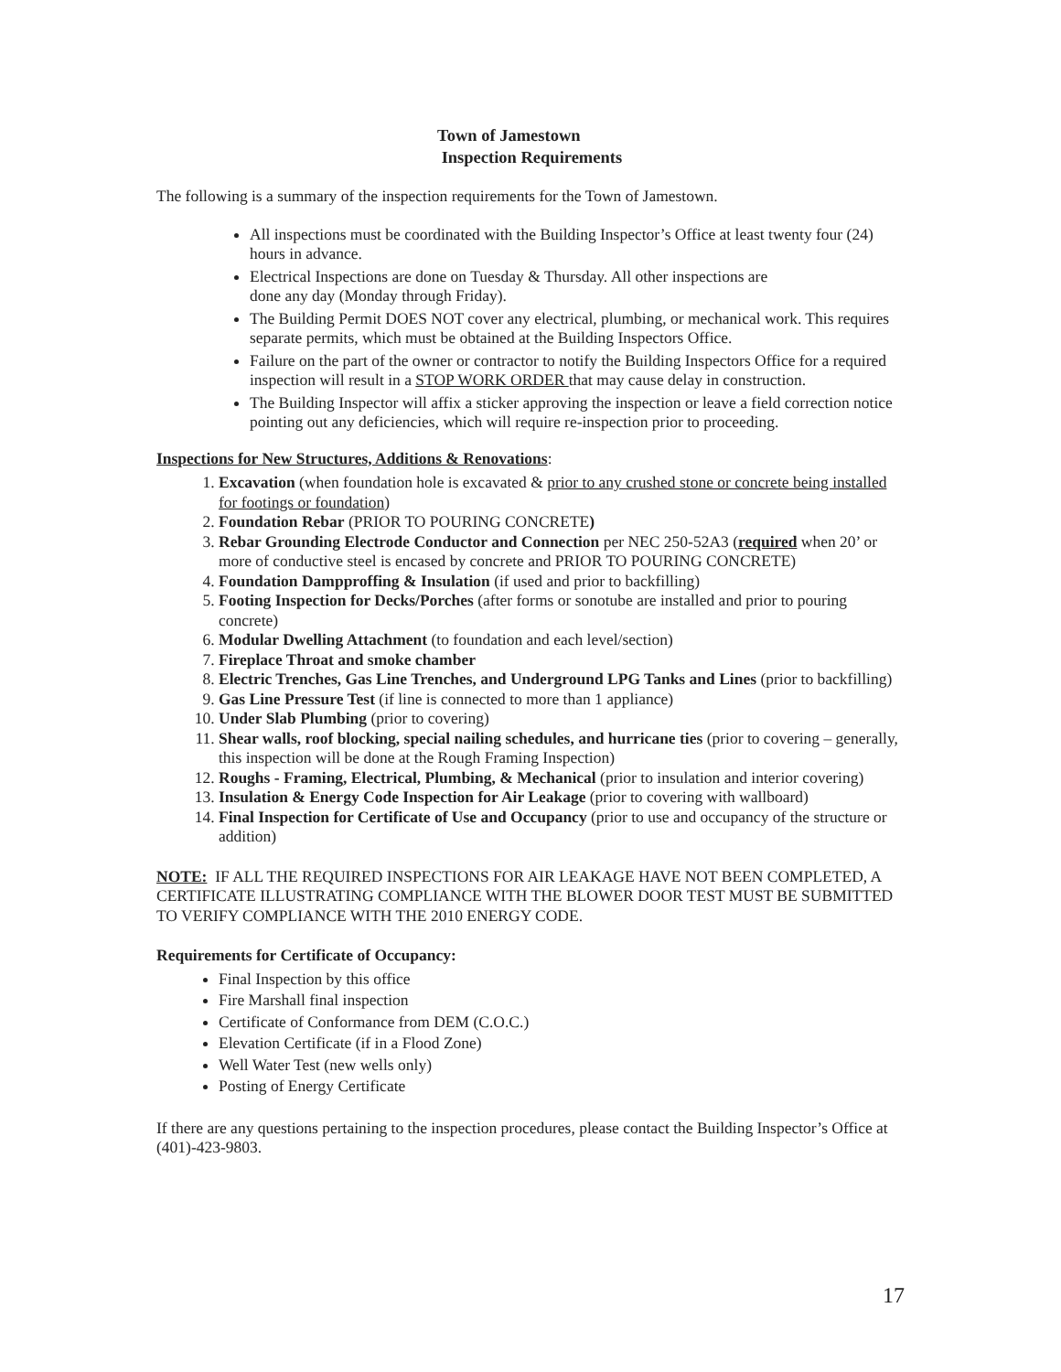Town of Jamestown
Inspection Requirements
The following is a summary of the inspection requirements for the Town of Jamestown.
All inspections must be coordinated with the Building Inspector’s Office at least twenty four (24) hours in advance.
Electrical Inspections are done on Tuesday & Thursday. All other inspections are
done any day (Monday through Friday).
The Building Permit DOES NOT cover any electrical, plumbing, or mechanical work. This requires separate permits, which must be obtained at the Building Inspectors Office.
Failure on the part of the owner or contractor to notify the Building Inspectors Office for a required inspection will result in a STOP WORK ORDER that may cause delay in construction.
The Building Inspector will affix a sticker approving the inspection or leave a field correction notice pointing out any deficiencies, which will require re-inspection prior to proceeding.
Inspections for New Structures, Additions & Renovations:
1. Excavation (when foundation hole is excavated & prior to any crushed stone or concrete being installed for footings or foundation)
2. Foundation Rebar (PRIOR TO POURING CONCRETE)
3. Rebar Grounding Electrode Conductor and Connection per NEC 250-52A3 (required when 20’ or more of conductive steel is encased by concrete and PRIOR TO POURING CONCRETE)
4. Foundation Dampproffing & Insulation (if used and prior to backfilling)
5. Footing Inspection for Decks/Porches (after forms or sonotube are installed and prior to pouring concrete)
6. Modular Dwelling Attachment (to foundation and each level/section)
7. Fireplace Throat and smoke chamber
8. Electric Trenches, Gas Line Trenches, and Underground LPG Tanks and Lines (prior to backfilling)
9. Gas Line Pressure Test (if line is connected to more than 1 appliance)
10. Under Slab Plumbing (prior to covering)
11. Shear walls, roof blocking, special nailing schedules, and hurricane ties (prior to covering – generally, this inspection will be done at the Rough Framing Inspection)
12. Roughs - Framing, Electrical, Plumbing, & Mechanical (prior to insulation and interior covering)
13. Insulation & Energy Code Inspection for Air Leakage (prior to covering with wallboard)
14. Final Inspection for Certificate of Use and Occupancy (prior to use and occupancy of the structure or addition)
NOTE: IF ALL THE REQUIRED INSPECTIONS FOR AIR LEAKAGE HAVE NOT BEEN COMPLETED, A CERTIFICATE ILLUSTRATING COMPLIANCE WITH THE BLOWER DOOR TEST MUST BE SUBMITTED TO VERIFY COMPLIANCE WITH THE 2010 ENERGY CODE.
Requirements for Certificate of Occupancy:
Final Inspection by this office
Fire Marshall final inspection
Certificate of Conformance from DEM (C.O.C.)
Elevation Certificate (if in a Flood Zone)
Well Water Test (new wells only)
Posting of Energy Certificate
If there are any questions pertaining to the inspection procedures, please contact the Building Inspector’s Office at (401)-423-9803.
17